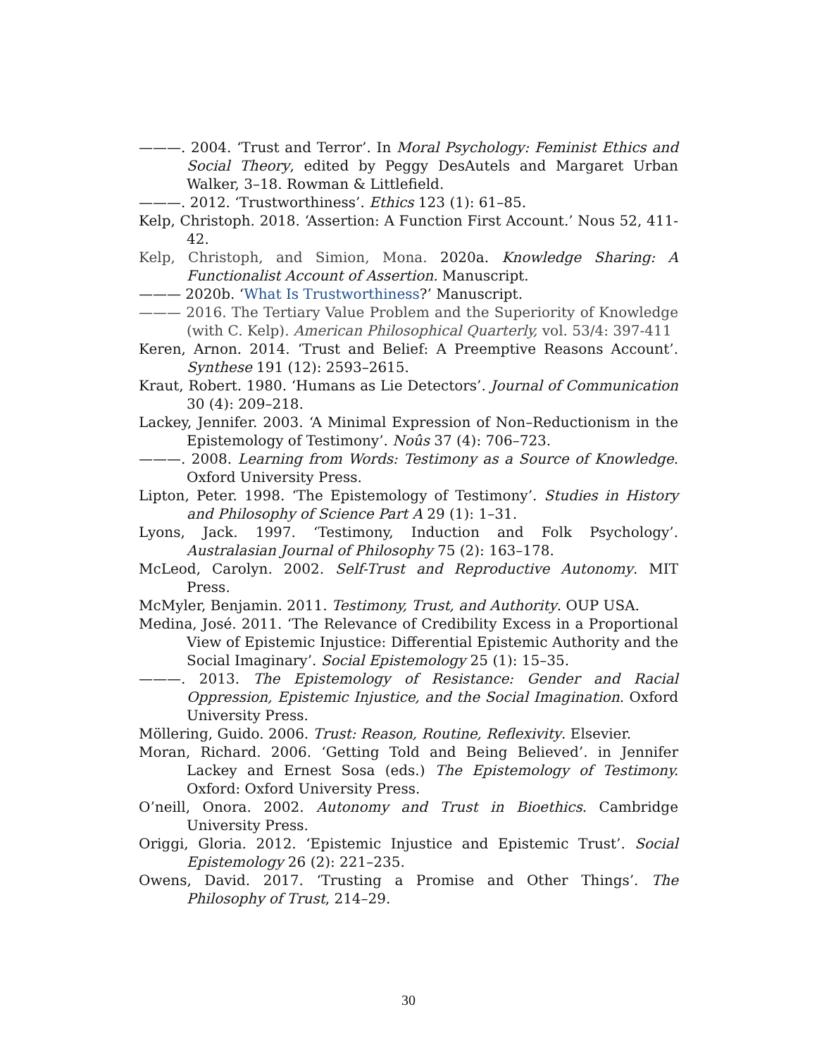———. 2004. ‘Trust and Terror’. In Moral Psychology: Feminist Ethics and Social Theory, edited by Peggy DesAutels and Margaret Urban Walker, 3–18. Rowman & Littlefield.
———. 2012. ‘Trustworthiness’. Ethics 123 (1): 61–85.
Kelp, Christoph. 2018. ‘Assertion: A Function First Account.’ Nous 52, 411-42.
Kelp, Christoph, and Simion, Mona. 2020a. Knowledge Sharing: A Functionalist Account of Assertion. Manuscript.
——— 2020b. ‘What Is Trustworthiness?’ Manuscript.
——— 2016. The Tertiary Value Problem and the Superiority of Knowledge (with C. Kelp). American Philosophical Quarterly, vol. 53/4: 397-411
Keren, Arnon. 2014. ‘Trust and Belief: A Preemptive Reasons Account’. Synthese 191 (12): 2593–2615.
Kraut, Robert. 1980. ‘Humans as Lie Detectors’. Journal of Communication 30 (4): 209–218.
Lackey, Jennifer. 2003. ‘A Minimal Expression of Non–Reductionism in the Epistemology of Testimony’. Noûs 37 (4): 706–723.
———. 2008. Learning from Words: Testimony as a Source of Knowledge. Oxford University Press.
Lipton, Peter. 1998. ‘The Epistemology of Testimony’. Studies in History and Philosophy of Science Part A 29 (1): 1–31.
Lyons, Jack. 1997. ‘Testimony, Induction and Folk Psychology’. Australasian Journal of Philosophy 75 (2): 163–178.
McLeod, Carolyn. 2002. Self-Trust and Reproductive Autonomy. MIT Press.
McMyler, Benjamin. 2011. Testimony, Trust, and Authority. OUP USA.
Medina, José. 2011. ‘The Relevance of Credibility Excess in a Proportional View of Epistemic Injustice: Differential Epistemic Authority and the Social Imaginary’. Social Epistemology 25 (1): 15–35.
———. 2013. The Epistemology of Resistance: Gender and Racial Oppression, Epistemic Injustice, and the Social Imagination. Oxford University Press.
Möllering, Guido. 2006. Trust: Reason, Routine, Reflexivity. Elsevier.
Moran, Richard. 2006. ‘Getting Told and Being Believed’. in Jennifer Lackey and Ernest Sosa (eds.) The Epistemology of Testimony. Oxford: Oxford University Press.
O’neill, Onora. 2002. Autonomy and Trust in Bioethics. Cambridge University Press.
Origgi, Gloria. 2012. ‘Epistemic Injustice and Epistemic Trust’. Social Epistemology 26 (2): 221–235.
Owens, David. 2017. ‘Trusting a Promise and Other Things’. The Philosophy of Trust, 214–29.
30